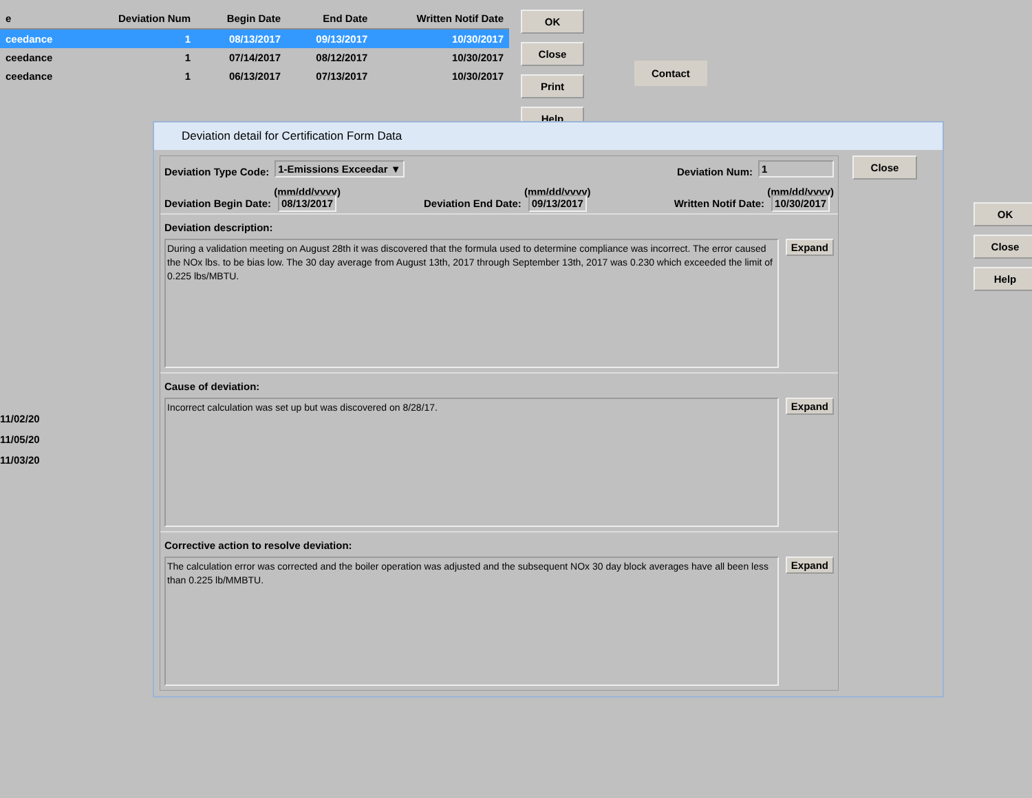| e | Deviation Num | Begin Date | End Date | Written Notif Date |
| --- | --- | --- | --- | --- |
| ceedance | 1 | 08/13/2017 | 09/13/2017 | 10/30/2017 |
| ceedance | 1 | 07/14/2017 | 08/12/2017 | 10/30/2017 |
| ceedance | 1 | 06/13/2017 | 07/13/2017 | 10/30/2017 |
11/02/20
11/05/20
11/03/20
OK
Close
Print
Help
Contact
OK
Close
Help
Deviation detail for Certification Form Data
Deviation Type Code: 1-Emissions Exceedar ▼ Deviation Num: 1
Deviation Begin Date: (mm/dd/yyyy)
08/13/2017 Deviation End Date: (mm/dd/yyyy)
09/13/2017 Written Notif Date: (mm/dd/yyyy)
10/30/2017
Deviation description:
During a validation meeting on August 28th it was discovered that the formula used to determine compliance was incorrect. The error caused the NOx lbs. to be bias low. The 30 day average from August 13th, 2017 through September 13th, 2017 was 0.230 which exceeded the limit of 0.225 lbs/MBTU.
Expand
Cause of deviation:
Incorrect calculation was set up but was discovered on 8/28/17.
Expand
Corrective action to resolve deviation:
The calculation error was corrected and the boiler operation was adjusted and the subsequent NOx 30 day block averages have all been less than 0.225 lb/MMBTU.
Expand
Close